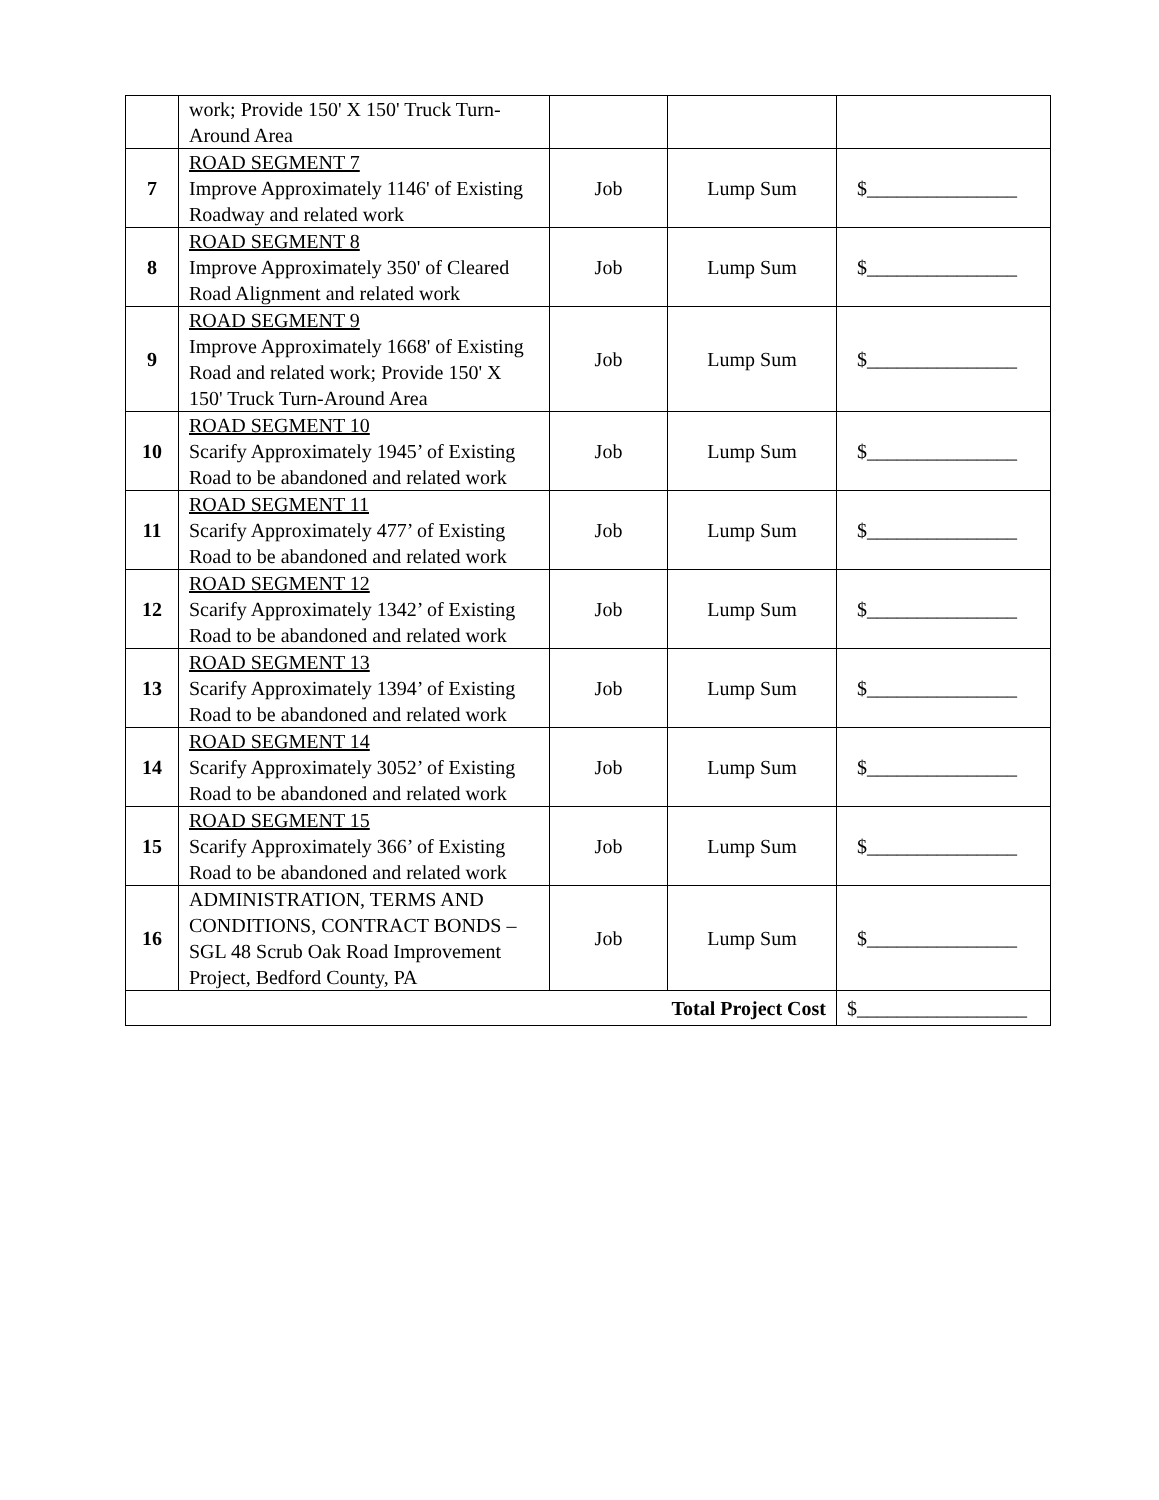| | work; Provide 150' X 150' Truck Turn-Around Area | | | |
| 7 | ROAD SEGMENT 7 Improve Approximately 1146' of Existing Roadway and related work | Job | Lump Sum | $_______________ |
| 8 | ROAD SEGMENT 8 Improve Approximately 350' of Cleared Road Alignment and related work | Job | Lump Sum | $_______________ |
| 9 | ROAD SEGMENT 9 Improve Approximately 1668' of Existing Road and related work; Provide 150' X 150' Truck Turn-Around Area | Job | Lump Sum | $_______________ |
| 10 | ROAD SEGMENT 10 Scarify Approximately 1945’ of Existing Road to be abandoned and related work | Job | Lump Sum | $_______________ |
| 11 | ROAD SEGMENT 11 Scarify Approximately 477’ of Existing Road to be abandoned and related work | Job | Lump Sum | $_______________ |
| 12 | ROAD SEGMENT 12 Scarify Approximately 1342’ of Existing Road to be abandoned and related work | Job | Lump Sum | $_______________ |
| 13 | ROAD SEGMENT 13 Scarify Approximately 1394’ of Existing Road to be abandoned and related work | Job | Lump Sum | $_______________ |
| 14 | ROAD SEGMENT 14 Scarify Approximately 3052’ of Existing Road to be abandoned and related work | Job | Lump Sum | $_______________ |
| 15 | ROAD SEGMENT 15 Scarify Approximately 366’ of Existing Road to be abandoned and related work | Job | Lump Sum | $_______________ |
| 16 | ADMINISTRATION, TERMS AND CONDITIONS, CONTRACT BONDS – SGL 48 Scrub Oak Road Improvement Project, Bedford County, PA | Job | Lump Sum | $_______________ |
| Total Project Cost | | | | $_________________ |